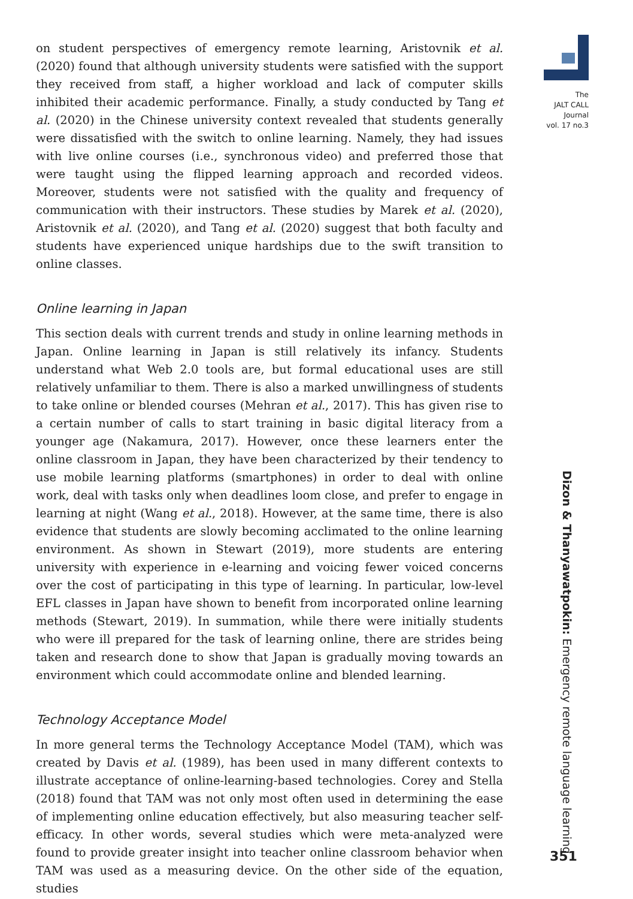The
JALT CALL
Journal
vol. 17 no.3
on student perspectives of emergency remote learning, Aristovnik et al. (2020) found that although university students were satisfied with the support they received from staff, a higher workload and lack of computer skills inhibited their academic performance. Finally, a study conducted by Tang et al. (2020) in the Chinese university context revealed that students generally were dissatisfied with the switch to online learning. Namely, they had issues with live online courses (i.e., synchronous video) and preferred those that were taught using the flipped learning approach and recorded videos. Moreover, students were not satisfied with the quality and frequency of communication with their instructors. These studies by Marek et al. (2020), Aristovnik et al. (2020), and Tang et al. (2020) suggest that both faculty and students have experienced unique hardships due to the swift transition to online classes.
Online learning in Japan
This section deals with current trends and study in online learning methods in Japan. Online learning in Japan is still relatively its infancy. Students understand what Web 2.0 tools are, but formal educational uses are still relatively unfamiliar to them. There is also a marked unwillingness of students to take online or blended courses (Mehran et al., 2017). This has given rise to a certain number of calls to start training in basic digital literacy from a younger age (Nakamura, 2017). However, once these learners enter the online classroom in Japan, they have been characterized by their tendency to use mobile learning platforms (smartphones) in order to deal with online work, deal with tasks only when deadlines loom close, and prefer to engage in learning at night (Wang et al., 2018). However, at the same time, there is also evidence that students are slowly becoming acclimated to the online learning environment. As shown in Stewart (2019), more students are entering university with experience in e-learning and voicing fewer voiced concerns over the cost of participating in this type of learning. In particular, low-level EFL classes in Japan have shown to benefit from incorporated online learning methods (Stewart, 2019). In summation, while there were initially students who were ill prepared for the task of learning online, there are strides being taken and research done to show that Japan is gradually moving towards an environment which could accommodate online and blended learning.
Technology Acceptance Model
In more general terms the Technology Acceptance Model (TAM), which was created by Davis et al. (1989), has been used in many different contexts to illustrate acceptance of online-learning-based technologies. Corey and Stella (2018) found that TAM was not only most often used in determining the ease of implementing online education effectively, but also measuring teacher self-efficacy. In other words, several studies which were meta-analyzed were found to provide greater insight into teacher online classroom behavior when TAM was used as a measuring device. On the other side of the equation, studies
Dizon & Thanyawatpokin: Emergency remote language learning
351